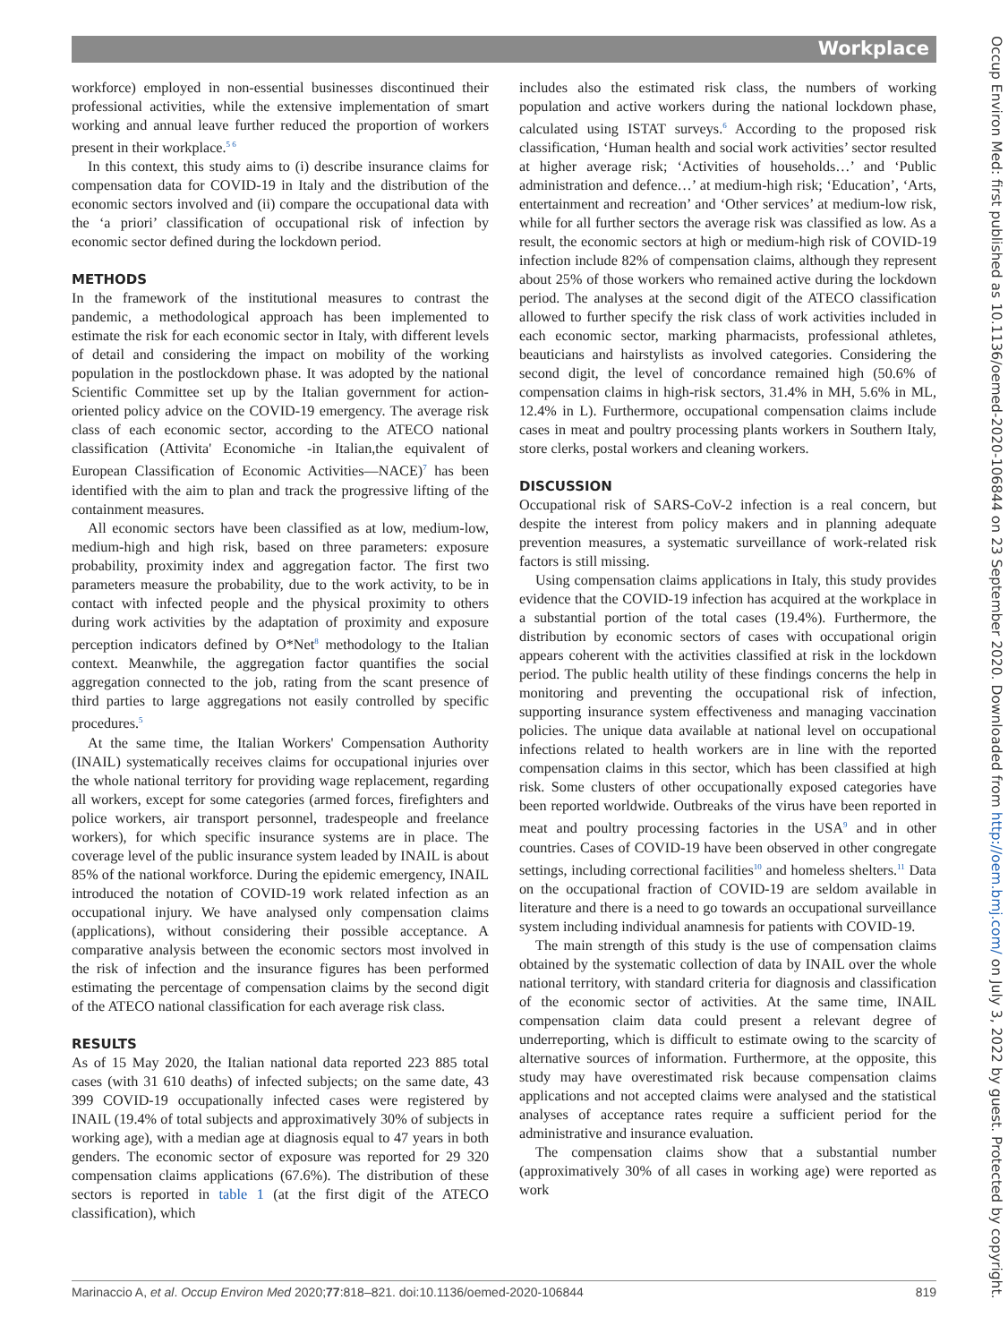Workplace
workforce) employed in non-essential businesses discontinued their professional activities, while the extensive implementation of smart working and annual leave further reduced the proportion of workers present in their workplace.<sup>5 6</sup>
In this context, this study aims to (i) describe insurance claims for compensation data for COVID-19 in Italy and the distribution of the economic sectors involved and (ii) compare the occupational data with the ‘a priori’ classification of occupational risk of infection by economic sector defined during the lockdown period.
METHODS
In the framework of the institutional measures to contrast the pandemic, a methodological approach has been implemented to estimate the risk for each economic sector in Italy, with different levels of detail and considering the impact on mobility of the working population in the postlockdown phase. It was adopted by the national Scientific Committee set up by the Italian government for action-oriented policy advice on the COVID-19 emergency. The average risk class of each economic sector, according to the ATECO national classification (Attivita' Economiche -in Italian,the equivalent of European Classification of Economic Activities—NACE)<sup>7</sup> has been identified with the aim to plan and track the progressive lifting of the containment measures.
All economic sectors have been classified as at low, medium-low, medium-high and high risk, based on three parameters: exposure probability, proximity index and aggregation factor. The first two parameters measure the probability, due to the work activity, to be in contact with infected people and the physical proximity to others during work activities by the adaptation of proximity and exposure perception indicators defined by O*Net<sup>8</sup> methodology to the Italian context. Meanwhile, the aggregation factor quantifies the social aggregation connected to the job, rating from the scant presence of third parties to large aggregations not easily controlled by specific procedures.<sup>5</sup>
At the same time, the Italian Workers' Compensation Authority (INAIL) systematically receives claims for occupational injuries over the whole national territory for providing wage replacement, regarding all workers, except for some categories (armed forces, firefighters and police workers, air transport personnel, tradespeople and freelance workers), for which specific insurance systems are in place. The coverage level of the public insurance system leaded by INAIL is about 85% of the national workforce. During the epidemic emergency, INAIL introduced the notation of COVID-19 work related infection as an occupational injury. We have analysed only compensation claims (applications), without considering their possible acceptance. A comparative analysis between the economic sectors most involved in the risk of infection and the insurance figures has been performed estimating the percentage of compensation claims by the second digit of the ATECO national classification for each average risk class.
RESULTS
As of 15 May 2020, the Italian national data reported 223 885 total cases (with 31 610 deaths) of infected subjects; on the same date, 43 399 COVID-19 occupationally infected cases were registered by INAIL (19.4% of total subjects and approximatively 30% of subjects in working age), with a median age at diagnosis equal to 47 years in both genders. The economic sector of exposure was reported for 29 320 compensation claims applications (67.6%). The distribution of these sectors is reported in table 1 (at the first digit of the ATECO classification), which
includes also the estimated risk class, the numbers of working population and active workers during the national lockdown phase, calculated using ISTAT surveys.<sup>6</sup> According to the proposed risk classification, ‘Human health and social work activities’ sector resulted at higher average risk; ‘Activities of households…’ and ‘Public administration and defence…’ at medium-high risk; ‘Education’, ‘Arts, entertainment and recreation’ and ‘Other services’ at medium-low risk, while for all further sectors the average risk was classified as low. As a result, the economic sectors at high or medium-high risk of COVID-19 infection include 82% of compensation claims, although they represent about 25% of those workers who remained active during the lockdown period. The analyses at the second digit of the ATECO classification allowed to further specify the risk class of work activities included in each economic sector, marking pharmacists, professional athletes, beauticians and hairstylists as involved categories. Considering the second digit, the level of concordance remained high (50.6% of compensation claims in high-risk sectors, 31.4% in MH, 5.6% in ML, 12.4% in L). Furthermore, occupational compensation claims include cases in meat and poultry processing plants workers in Southern Italy, store clerks, postal workers and cleaning workers.
DISCUSSION
Occupational risk of SARS-CoV-2 infection is a real concern, but despite the interest from policy makers and in planning adequate prevention measures, a systematic surveillance of work-related risk factors is still missing.
Using compensation claims applications in Italy, this study provides evidence that the COVID-19 infection has acquired at the workplace in a substantial portion of the total cases (19.4%). Furthermore, the distribution by economic sectors of cases with occupational origin appears coherent with the activities classified at risk in the lockdown period. The public health utility of these findings concerns the help in monitoring and preventing the occupational risk of infection, supporting insurance system effectiveness and managing vaccination policies. The unique data available at national level on occupational infections related to health workers are in line with the reported compensation claims in this sector, which has been classified at high risk. Some clusters of other occupationally exposed categories have been reported worldwide. Outbreaks of the virus have been reported in meat and poultry processing factories in the USA<sup>9</sup> and in other countries. Cases of COVID-19 have been observed in other congregate settings, including correctional facilities<sup>10</sup> and homeless shelters.<sup>11</sup> Data on the occupational fraction of COVID-19 are seldom available in literature and there is a need to go towards an occupational surveillance system including individual anamnesis for patients with COVID-19.
The main strength of this study is the use of compensation claims obtained by the systematic collection of data by INAIL over the whole national territory, with standard criteria for diagnosis and classification of the economic sector of activities. At the same time, INAIL compensation claim data could present a relevant degree of underreporting, which is difficult to estimate owing to the scarcity of alternative sources of information. Furthermore, at the opposite, this study may have overestimated risk because compensation claims applications and not accepted claims were analysed and the statistical analyses of acceptance rates require a sufficient period for the administrative and insurance evaluation.
The compensation claims show that a substantial number (approximatively 30% of all cases in working age) were reported as work
Marinaccio A, et al. Occup Environ Med 2020;77:818–821. doi:10.1136/oemed-2020-106844 819
Occup Environ Med: first published as 10.1136/oemed-2020-106844 on 23 September 2020. Downloaded from http://oem.bmj.com/ on July 3, 2022 by guest. Protected by copyright.